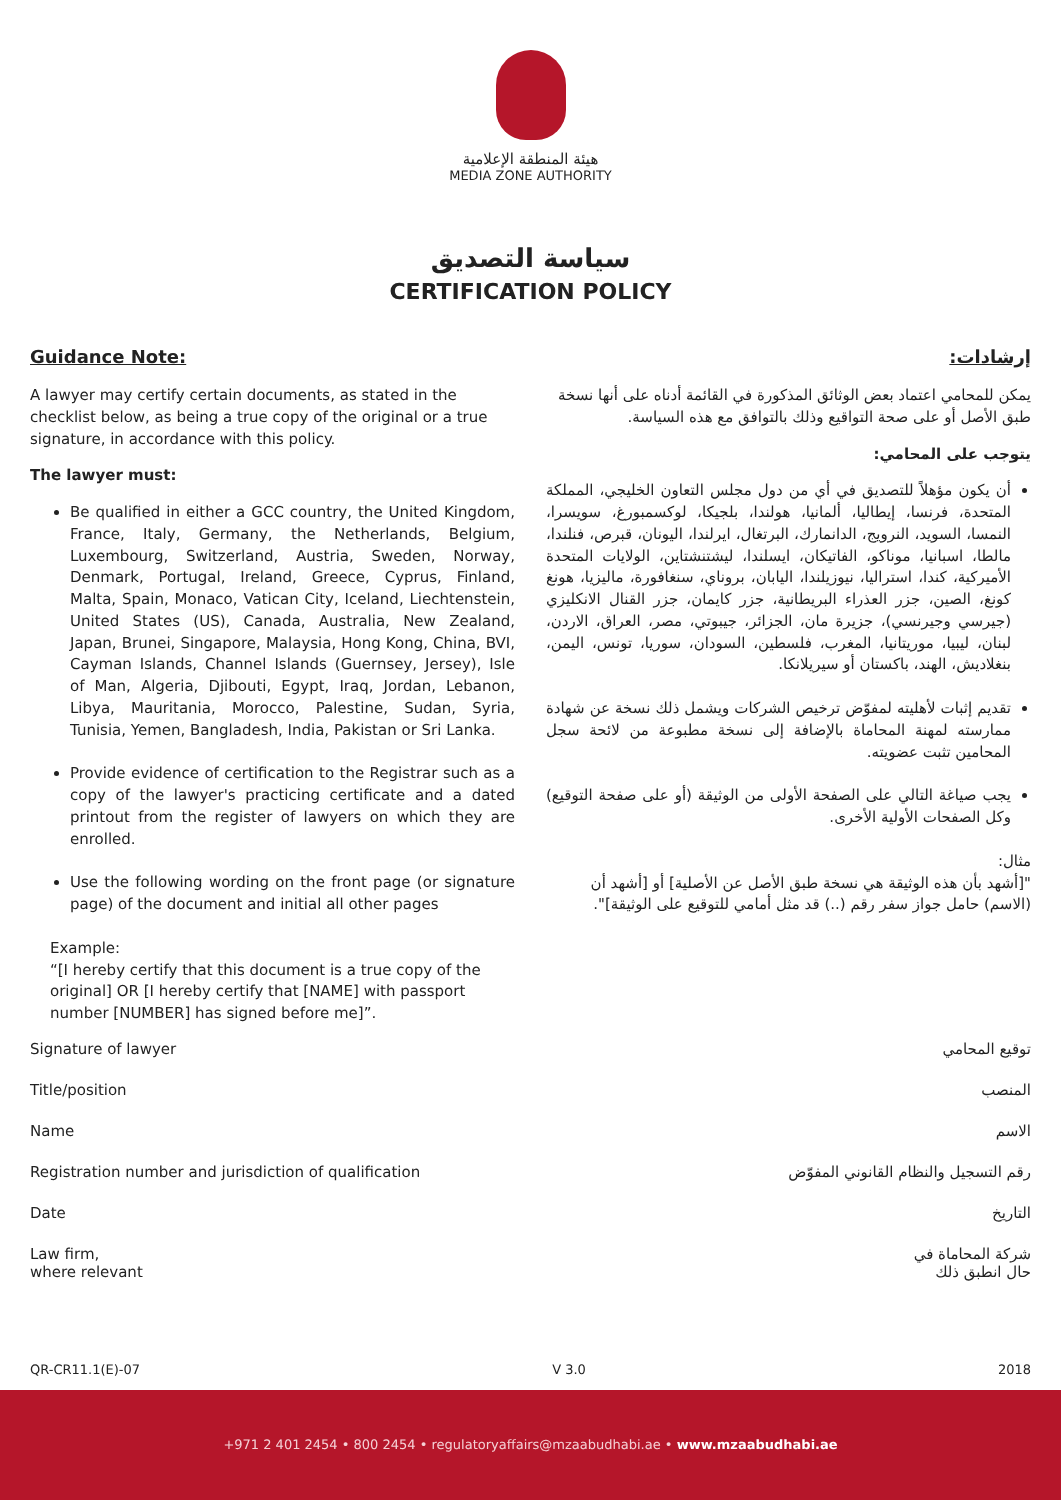هيئة المنطقة الإعلامية
MEDIA ZONE AUTHORITY
سياسة التصديق
CERTIFICATION POLICY
Guidance Note:
A lawyer may certify certain documents, as stated in the checklist below, as being a true copy of the original or a true signature, in accordance with this policy.
The lawyer must:
Be qualified in either a GCC country, the United Kingdom, France, Italy, Germany, the Netherlands, Belgium, Luxembourg, Switzerland, Austria, Sweden, Norway, Denmark, Portugal, Ireland, Greece, Cyprus, Finland, Malta, Spain, Monaco, Vatican City, Iceland, Liechtenstein, United States (US), Canada, Australia, New Zealand, Japan, Brunei, Singapore, Malaysia, Hong Kong, China, BVI, Cayman Islands, Channel Islands (Guernsey, Jersey), Isle of Man, Algeria, Djibouti, Egypt, Iraq, Jordan, Lebanon, Libya, Mauritania, Morocco, Palestine, Sudan, Syria, Tunisia, Yemen, Bangladesh, India, Pakistan or Sri Lanka.
Provide evidence of certification to the Registrar such as a copy of the lawyer's practicing certificate and a dated printout from the register of lawyers on which they are enrolled.
Use the following wording on the front page (or signature page) of the document and initial all other pages
Example:
“[I hereby certify that this document is a true copy of the original] OR [I hereby certify that [NAME] with passport number [NUMBER] has signed before me]”.
إرشادات:
يمكن للمحامي اعتماد بعض الوثائق المذكورة في القائمة أدناه على أنها نسخة طبق الأصل أو على صحة التواقيع وذلك بالتوافق مع هذه السياسة.
يتوجب على المحامي:
أن يكون مؤهلاً للتصديق في أي من دول مجلس التعاون الخليجي، المملكة المتحدة، فرنسا، إيطاليا، ألمانيا، هولندا، بلجيكا، لوكسمبورغ، سويسرا، النمسا، السويد، النرويج، الدانمارك، البرتغال، ايرلندا، اليونان، قبرص، فنلندا، مالطا، اسبانيا، موناكو، الفاتيكان، ايسلندا، ليشتنشتاين، الولايات المتحدة الأميركية، كندا، استراليا، نيوزيلندا، اليابان، بروناي، سنغافورة، ماليزيا، هونغ كونغ، الصين، جزر العذراء البريطانية، جزر كايمان، جزر القنال الانكليزي (جيرسي وجيرنسي)، جزيرة مان، الجزائر، جيبوتي، مصر، العراق، الاردن، لبنان، ليبيا، موريتانيا، المغرب، فلسطين، السودان، سوريا، تونس، اليمن، بنغلاديش، الهند، باكستان أو سيريلانكا.
تقديم إثبات لأهليته لمفوّض ترخيص الشركات ويشمل ذلك نسخة عن شهادة ممارسته لمهنة المحاماة بالإضافة إلى نسخة مطبوعة من لائحة سجل المحامين تثبت عضويته.
يجب صياغة التالي على الصفحة الأولى من الوثيقة (أو على صفحة التوقيع) وكل الصفحات الأولية الأخرى.
مثال:
"[أشهد بأن هذه الوثيقة هي نسخة طبق الأصل عن الأصلية] أو [أشهد أن (الاسم) حامل جواز سفر رقم (..) قد مثل أمامي للتوقيع على الوثيقة]".
Signature of lawyer توقيع المحامي
Title/position المنصب
Name الاسم
Registration number and jurisdiction of qualification رقم التسجيل والنظام القانوني المفوّض
Date التاريخ
Law firm,
where relevant شركة المحاماة في
حال انطبق ذلك
QR-CR11.1(E)-07 V 3.0 2018
+971 2 401 2454 • 800 2454 • regulatoryaffairs@mzaabudhabi.ae • www.mzaabudhabi.ae